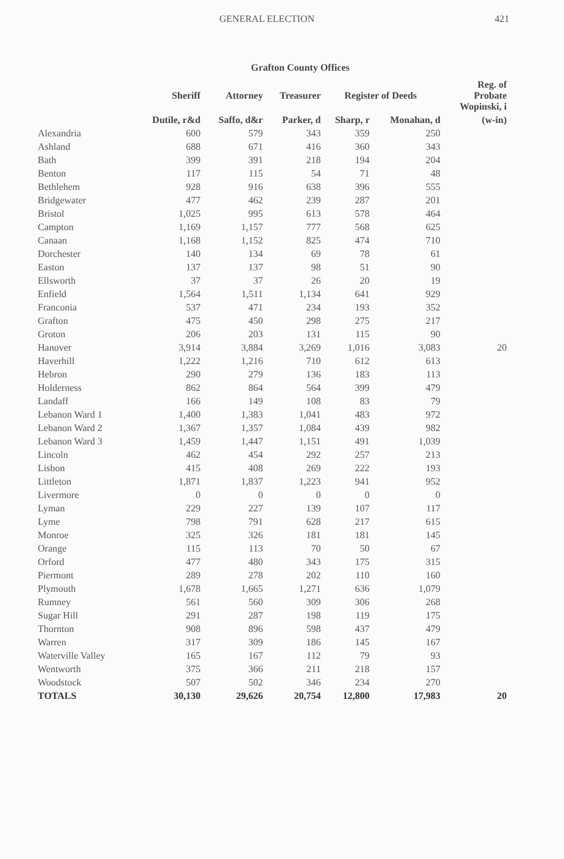GENERAL ELECTION 421
Grafton County Offices
| | Sheriff | Attorney | Treasurer | Register of Deeds | | Reg. of Probate Wopinski, i |
| --- | --- | --- | --- | --- | --- | --- |
| | Dutile, r&d | Saffo, d&r | Parker, d | Sharp, r | Monahan, d | (w-in) |
| Alexandria | 600 | 579 | 343 | 359 | 250 | |
| Ashland | 688 | 671 | 416 | 360 | 343 | |
| Bath | 399 | 391 | 218 | 194 | 204 | |
| Benton | 117 | 115 | 54 | 71 | 48 | |
| Bethlehem | 928 | 916 | 638 | 396 | 555 | |
| Bridgewater | 477 | 462 | 239 | 287 | 201 | |
| Bristol | 1,025 | 995 | 613 | 578 | 464 | |
| Campton | 1,169 | 1,157 | 777 | 568 | 625 | |
| Canaan | 1,168 | 1,152 | 825 | 474 | 710 | |
| Dorchester | 140 | 134 | 69 | 78 | 61 | |
| Easton | 137 | 137 | 98 | 51 | 90 | |
| Ellsworth | 37 | 37 | 26 | 20 | 19 | |
| Enfield | 1,564 | 1,511 | 1,134 | 641 | 929 | |
| Franconia | 537 | 471 | 234 | 193 | 352 | |
| Grafton | 475 | 450 | 298 | 275 | 217 | |
| Groton | 206 | 203 | 131 | 115 | 90 | |
| Hanover | 3,914 | 3,884 | 3,269 | 1,016 | 3,083 | 20 |
| Haverhill | 1,222 | 1,216 | 710 | 612 | 613 | |
| Hebron | 290 | 279 | 136 | 183 | 113 | |
| Holderness | 862 | 864 | 564 | 399 | 479 | |
| Landaff | 166 | 149 | 108 | 83 | 79 | |
| Lebanon Ward 1 | 1,400 | 1,383 | 1,041 | 483 | 972 | |
| Lebanon Ward 2 | 1,367 | 1,357 | 1,084 | 439 | 982 | |
| Lebanon Ward 3 | 1,459 | 1,447 | 1,151 | 491 | 1,039 | |
| Lincoln | 462 | 454 | 292 | 257 | 213 | |
| Lisbon | 415 | 408 | 269 | 222 | 193 | |
| Littleton | 1,871 | 1,837 | 1,223 | 941 | 952 | |
| Livermore | 0 | 0 | 0 | 0 | 0 | |
| Lyman | 229 | 227 | 139 | 107 | 117 | |
| Lyme | 798 | 791 | 628 | 217 | 615 | |
| Monroe | 325 | 326 | 181 | 181 | 145 | |
| Orange | 115 | 113 | 70 | 50 | 67 | |
| Orford | 477 | 480 | 343 | 175 | 315 | |
| Piermont | 289 | 278 | 202 | 110 | 160 | |
| Plymouth | 1,678 | 1,665 | 1,271 | 636 | 1,079 | |
| Rumney | 561 | 560 | 309 | 306 | 268 | |
| Sugar Hill | 291 | 287 | 198 | 119 | 175 | |
| Thornton | 908 | 896 | 598 | 437 | 479 | |
| Warren | 317 | 309 | 186 | 145 | 167 | |
| Waterville Valley | 165 | 167 | 112 | 79 | 93 | |
| Wentworth | 375 | 366 | 211 | 218 | 157 | |
| Woodstock | 507 | 502 | 346 | 234 | 270 | |
| TOTALS | 30,130 | 29,626 | 20,754 | 12,800 | 17,983 | 20 |